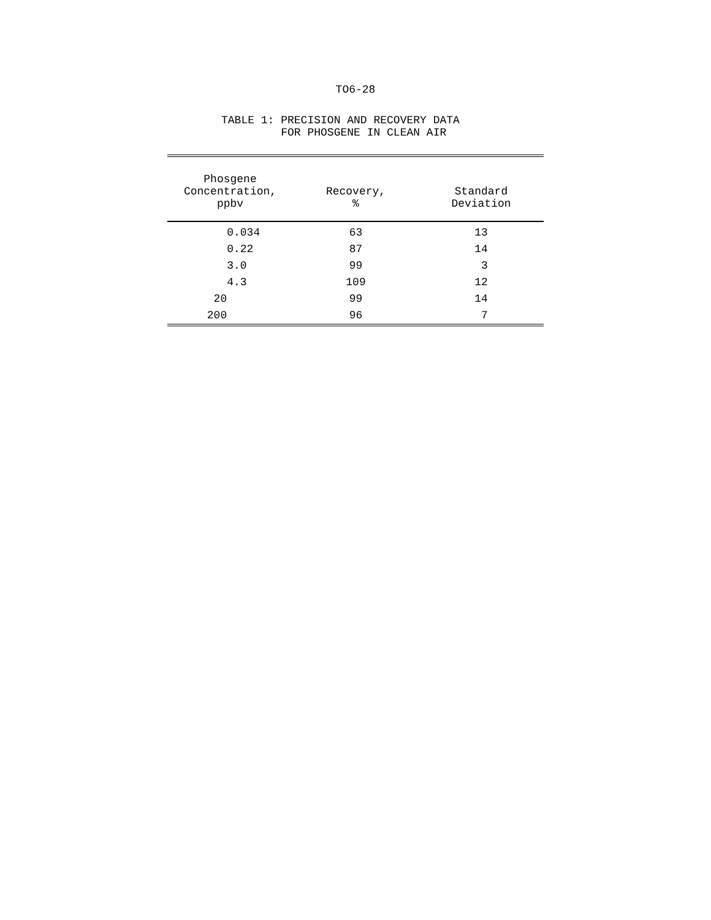TO6-28
TABLE 1: PRECISION AND RECOVERY DATA FOR PHOSGENE IN CLEAN AIR
| Phosgene Concentration, ppbv | Recovery, % | Standard Deviation |
| --- | --- | --- |
| 0.034 | 63 | 13 |
| 0.22 | 87 | 14 |
| 3.0 | 99 | 3 |
| 4.3 | 109 | 12 |
| 20 | 99 | 14 |
| 200 | 96 | 7 |